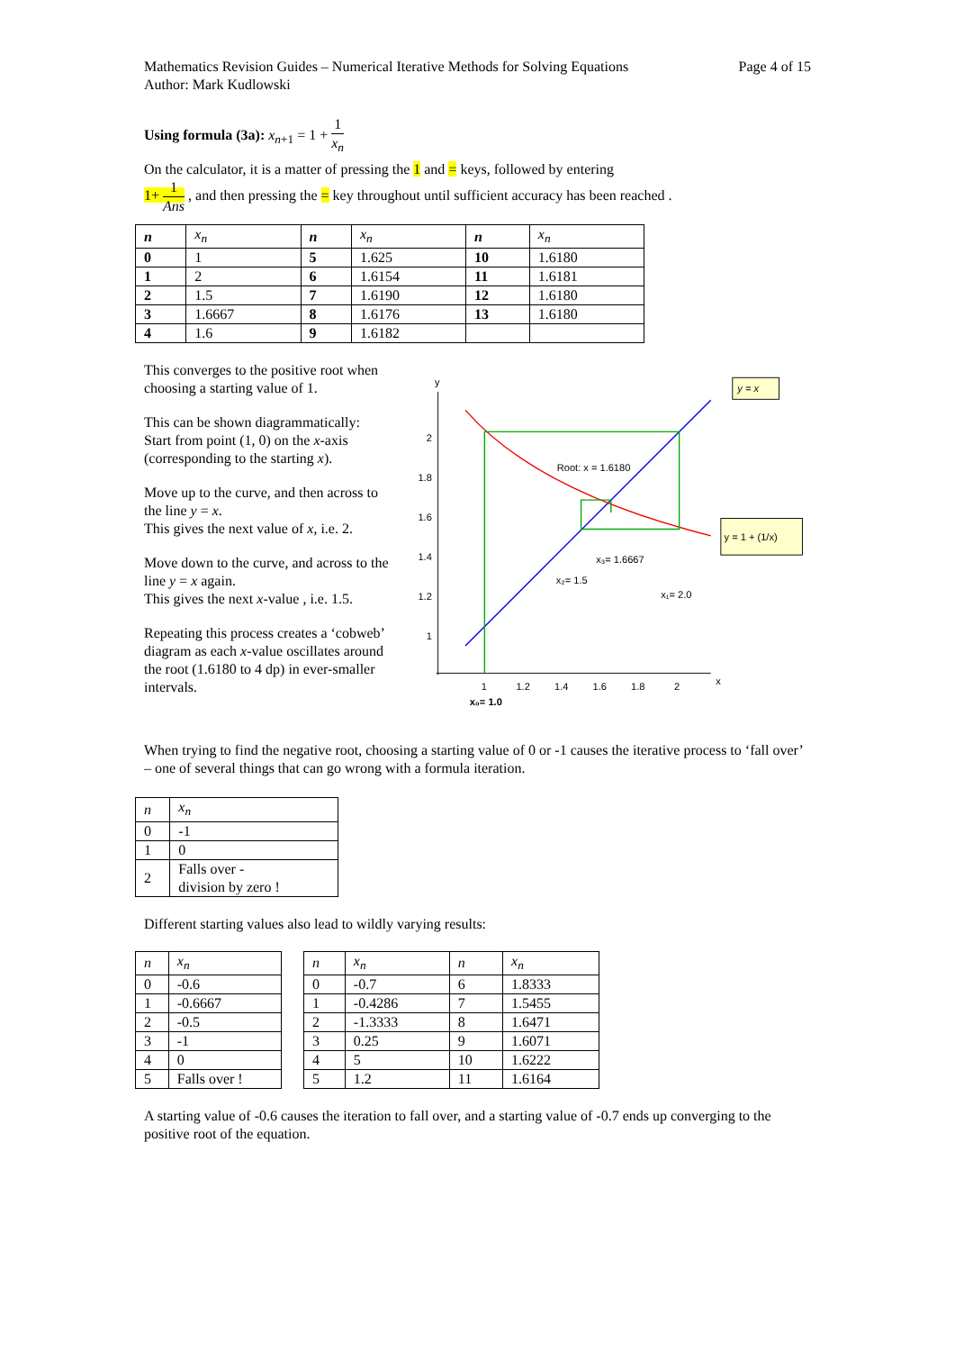Mathematics Revision Guides – Numerical Iterative Methods for Solving Equations
Author: Mark Kudlowski
Page 4 of 15
Using formula (3a): x<sub>n+1</sub> = 1 + 1 x<sub>n</sub>
On the calculator, it is a matter of pressing the 1 and = keys, followed by entering
1+ 1 Ans , and then pressing the = key throughout until sufficient accuracy has been reached .
| n | x<sub>n</sub> | n | x<sub>n</sub> | n | x<sub>n</sub> |
| --- | --- | --- | --- | --- | --- |
| 0 | 1 | 5 | 1.625 | 10 | 1.6180 |
| 1 | 2 | 6 | 1.6154 | 11 | 1.6181 |
| 2 | 1.5 | 7 | 1.6190 | 12 | 1.6180 |
| 3 | 1.6667 | 8 | 1.6176 | 13 | 1.6180 |
| 4 | 1.6 | 9 | 1.6182 | | |
This converges to the positive root when choosing a starting value of 1.
This can be shown diagrammatically:
Start from point (1, 0) on the x-axis (corresponding to the starting x).
Move up to the curve, and then across to the line y = x.
This gives the next value of x, i.e. 2.
Move down to the curve, and across to the line y = x again.
This gives the next x-value , i.e. 1.5.
Repeating this process creates a ‘cobweb’ diagram as each x-value oscillates around the root (1.6180 to 4 dp) in ever-smaller intervals.
y
x
2
1.8
1.6
1.4
1.2
1
1
1.2
1.4
1.6
1.8
2
x₀= 1.0
Root: x = 1.6180
x₃= 1.6667
x₂= 1.5
x₁= 2.0
y = x
y = 1 + (1/x)
When trying to find the negative root, choosing a starting value of 0 or -1 causes the iterative process to ‘fall over’ – one of several things that can go wrong with a formula iteration.
| n | x<sub>n</sub> |
| --- | --- |
| 0 | -1 |
| 1 | 0 |
| 2 | Falls over - division by zero ! |
Different starting values also lead to wildly varying results:
| n | x<sub>n</sub> |
| --- | --- |
| 0 | -0.6 |
| 1 | -0.6667 |
| 2 | -0.5 |
| 3 | -1 |
| 4 | 0 |
| 5 | Falls over ! |
| n | x<sub>n</sub> | n | x<sub>n</sub> |
| --- | --- | --- | --- |
| 0 | -0.7 | 6 | 1.8333 |
| 1 | -0.4286 | 7 | 1.5455 |
| 2 | -1.3333 | 8 | 1.6471 |
| 3 | 0.25 | 9 | 1.6071 |
| 4 | 5 | 10 | 1.6222 |
| 5 | 1.2 | 11 | 1.6164 |
A starting value of -0.6 causes the iteration to fall over, and a starting value of -0.7 ends up converging to the positive root of the equation.